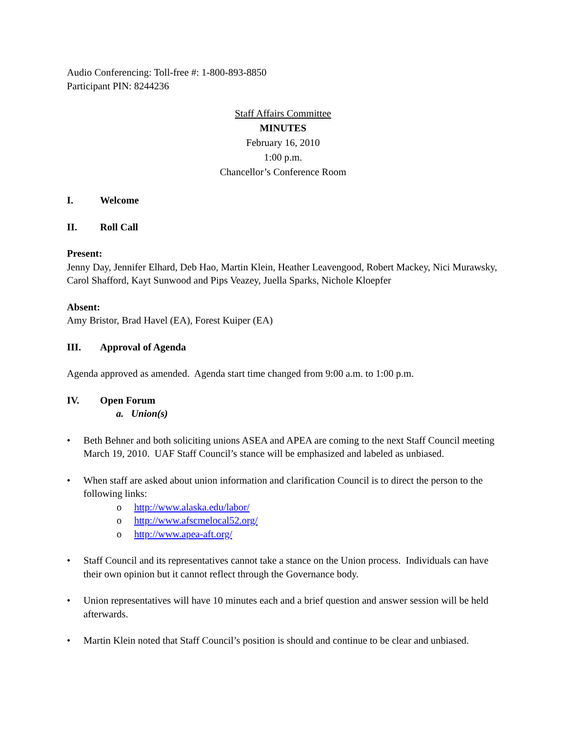Audio Conferencing: Toll-free #: 1-800-893-8850
Participant PIN: 8244236
Staff Affairs Committee
MINUTES
February 16, 2010
1:00 p.m.
Chancellor’s Conference Room
I. Welcome
II. Roll Call
Present:
Jenny Day, Jennifer Elhard, Deb Hao, Martin Klein, Heather Leavengood, Robert Mackey, Nici Murawsky, Carol Shafford, Kayt Sunwood and Pips Veazey, Juella Sparks, Nichole Kloepfer
Absent:
Amy Bristor, Brad Havel (EA), Forest Kuiper (EA)
III. Approval of Agenda
Agenda approved as amended. Agenda start time changed from 9:00 a.m. to 1:00 p.m.
IV. Open Forum
a. Union(s)
Beth Behner and both soliciting unions ASEA and APEA are coming to the next Staff Council meeting March 19, 2010. UAF Staff Council’s stance will be emphasized and labeled as unbiased.
When staff are asked about union information and clarification Council is to direct the person to the following links:
o http://www.alaska.edu/labor/
o http://www.afscmelocal52.org/
o http://www.apea-aft.org/
Staff Council and its representatives cannot take a stance on the Union process. Individuals can have their own opinion but it cannot reflect through the Governance body.
Union representatives will have 10 minutes each and a brief question and answer session will be held afterwards.
Martin Klein noted that Staff Council’s position is should and continue to be clear and unbiased.